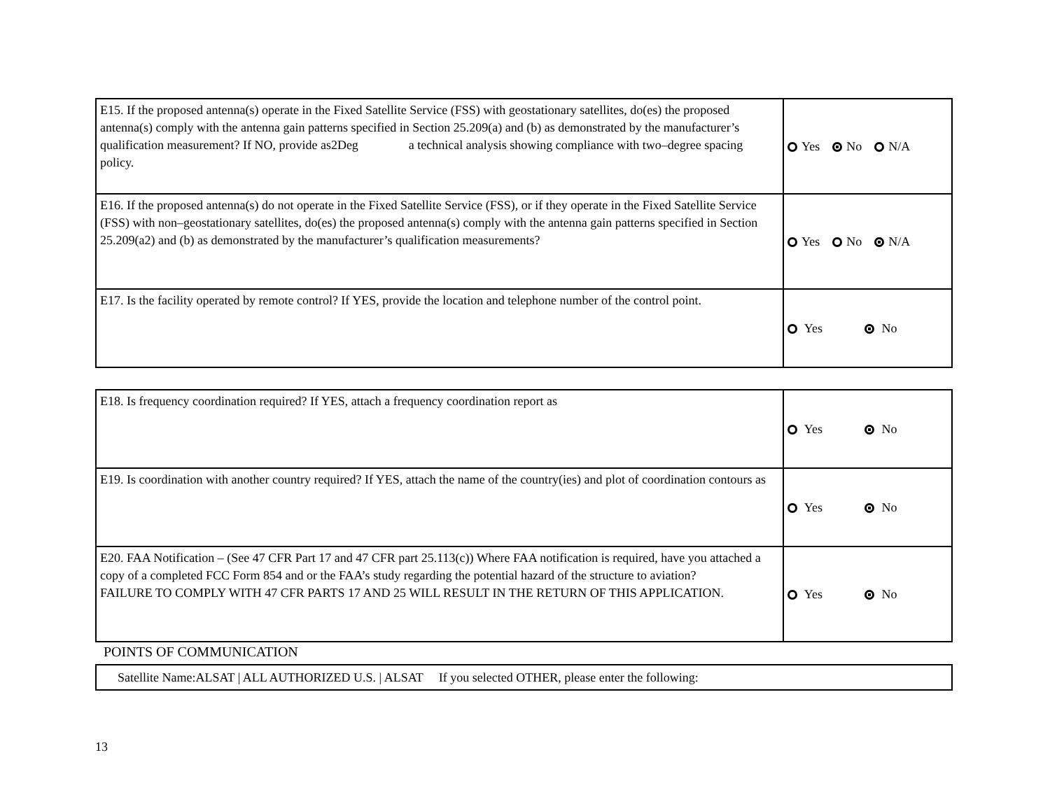| E15. If the proposed antenna(s) operate in the Fixed Satellite Service (FSS) with geostationary satellites, do(es) the proposed antenna(s) comply with the antenna gain patterns specified in Section 25.209(a) and (b) as demonstrated by the manufacturer’s qualification measurement? If NO, provide as2Deg a technical analysis showing compliance with two–degree spacing policy. | Yes No N/A |
| E16. If the proposed antenna(s) do not operate in the Fixed Satellite Service (FSS), or if they operate in the Fixed Satellite Service (FSS) with non–geostationary satellites, do(es) the proposed antenna(s) comply with the antenna gain patterns specified in Section 25.209(a2) and (b) as demonstrated by the manufacturer’s qualification measurements? | Yes No N/A |
| E17. Is the facility operated by remote control? If YES, provide the location and telephone number of the control point. | Yes No |
| E18. Is frequency coordination required? If YES, attach a frequency coordination report as | Yes No |
| E19. Is coordination with another country required? If YES, attach the name of the country(ies) and plot of coordination contours as | Yes No |
| E20. FAA Notification – (See 47 CFR Part 17 and 47 CFR part 25.113(c)) Where FAA notification is required, have you attached a copy of a completed FCC Form 854 and or the FAA’s study regarding the potential hazard of the structure to aviation? FAILURE TO COMPLY WITH 47 CFR PARTS 17 AND 25 WILL RESULT IN THE RETURN OF THIS APPLICATION. | Yes No |
POINTS OF COMMUNICATION
| Satellite Name:ALSAT / ALL AUTHORIZED U.S. / ALSAT If you selected OTHER, please enter the following: |
13